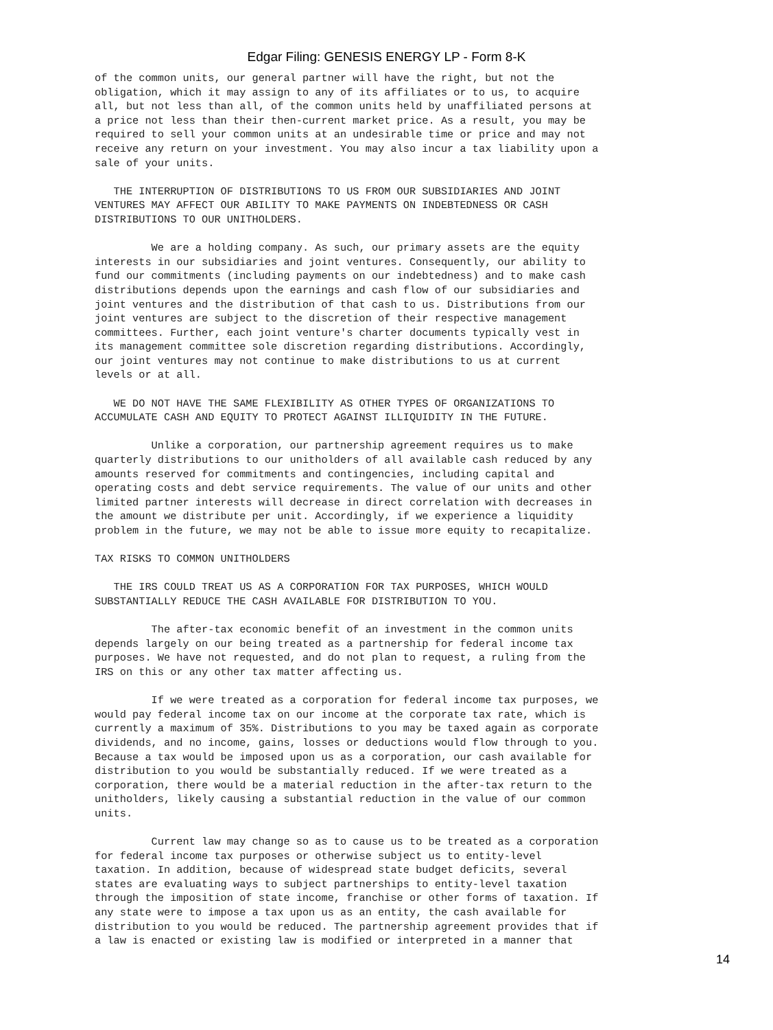Edgar Filing: GENESIS ENERGY LP - Form 8-K
of the common units, our general partner will have the right, but not the
obligation, which it may assign to any of its affiliates or to us, to acquire
all, but not less than all, of the common units held by unaffiliated persons at
a price not less than their then-current market price. As a result, you may be
required to sell your common units at an undesirable time or price and may not
receive any return on your investment. You may also incur a tax liability upon a
sale of your units.

   THE INTERRUPTION OF DISTRIBUTIONS TO US FROM OUR SUBSIDIARIES AND JOINT
VENTURES MAY AFFECT OUR ABILITY TO MAKE PAYMENTS ON INDEBTEDNESS OR CASH
DISTRIBUTIONS TO OUR UNITHOLDERS.

         We are a holding company. As such, our primary assets are the equity
interests in our subsidiaries and joint ventures. Consequently, our ability to
fund our commitments (including payments on our indebtedness) and to make cash
distributions depends upon the earnings and cash flow of our subsidiaries and
joint ventures and the distribution of that cash to us. Distributions from our
joint ventures are subject to the discretion of their respective management
committees. Further, each joint venture's charter documents typically vest in
its management committee sole discretion regarding distributions. Accordingly,
our joint ventures may not continue to make distributions to us at current
levels or at all.

   WE DO NOT HAVE THE SAME FLEXIBILITY AS OTHER TYPES OF ORGANIZATIONS TO
ACCUMULATE CASH AND EQUITY TO PROTECT AGAINST ILLIQUIDITY IN THE FUTURE.

         Unlike a corporation, our partnership agreement requires us to make
quarterly distributions to our unitholders of all available cash reduced by any
amounts reserved for commitments and contingencies, including capital and
operating costs and debt service requirements. The value of our units and other
limited partner interests will decrease in direct correlation with decreases in
the amount we distribute per unit. Accordingly, if we experience a liquidity
problem in the future, we may not be able to issue more equity to recapitalize.

TAX RISKS TO COMMON UNITHOLDERS

   THE IRS COULD TREAT US AS A CORPORATION FOR TAX PURPOSES, WHICH WOULD
SUBSTANTIALLY REDUCE THE CASH AVAILABLE FOR DISTRIBUTION TO YOU.

         The after-tax economic benefit of an investment in the common units
depends largely on our being treated as a partnership for federal income tax
purposes. We have not requested, and do not plan to request, a ruling from the
IRS on this or any other tax matter affecting us.

         If we were treated as a corporation for federal income tax purposes, we
would pay federal income tax on our income at the corporate tax rate, which is
currently a maximum of 35%. Distributions to you may be taxed again as corporate
dividends, and no income, gains, losses or deductions would flow through to you.
Because a tax would be imposed upon us as a corporation, our cash available for
distribution to you would be substantially reduced. If we were treated as a
corporation, there would be a material reduction in the after-tax return to the
unitholders, likely causing a substantial reduction in the value of our common
units.

         Current law may change so as to cause us to be treated as a corporation
for federal income tax purposes or otherwise subject us to entity-level
taxation. In addition, because of widespread state budget deficits, several
states are evaluating ways to subject partnerships to entity-level taxation
through the imposition of state income, franchise or other forms of taxation. If
any state were to impose a tax upon us as an entity, the cash available for
distribution to you would be reduced. The partnership agreement provides that if
a law is enacted or existing law is modified or interpreted in a manner that
14